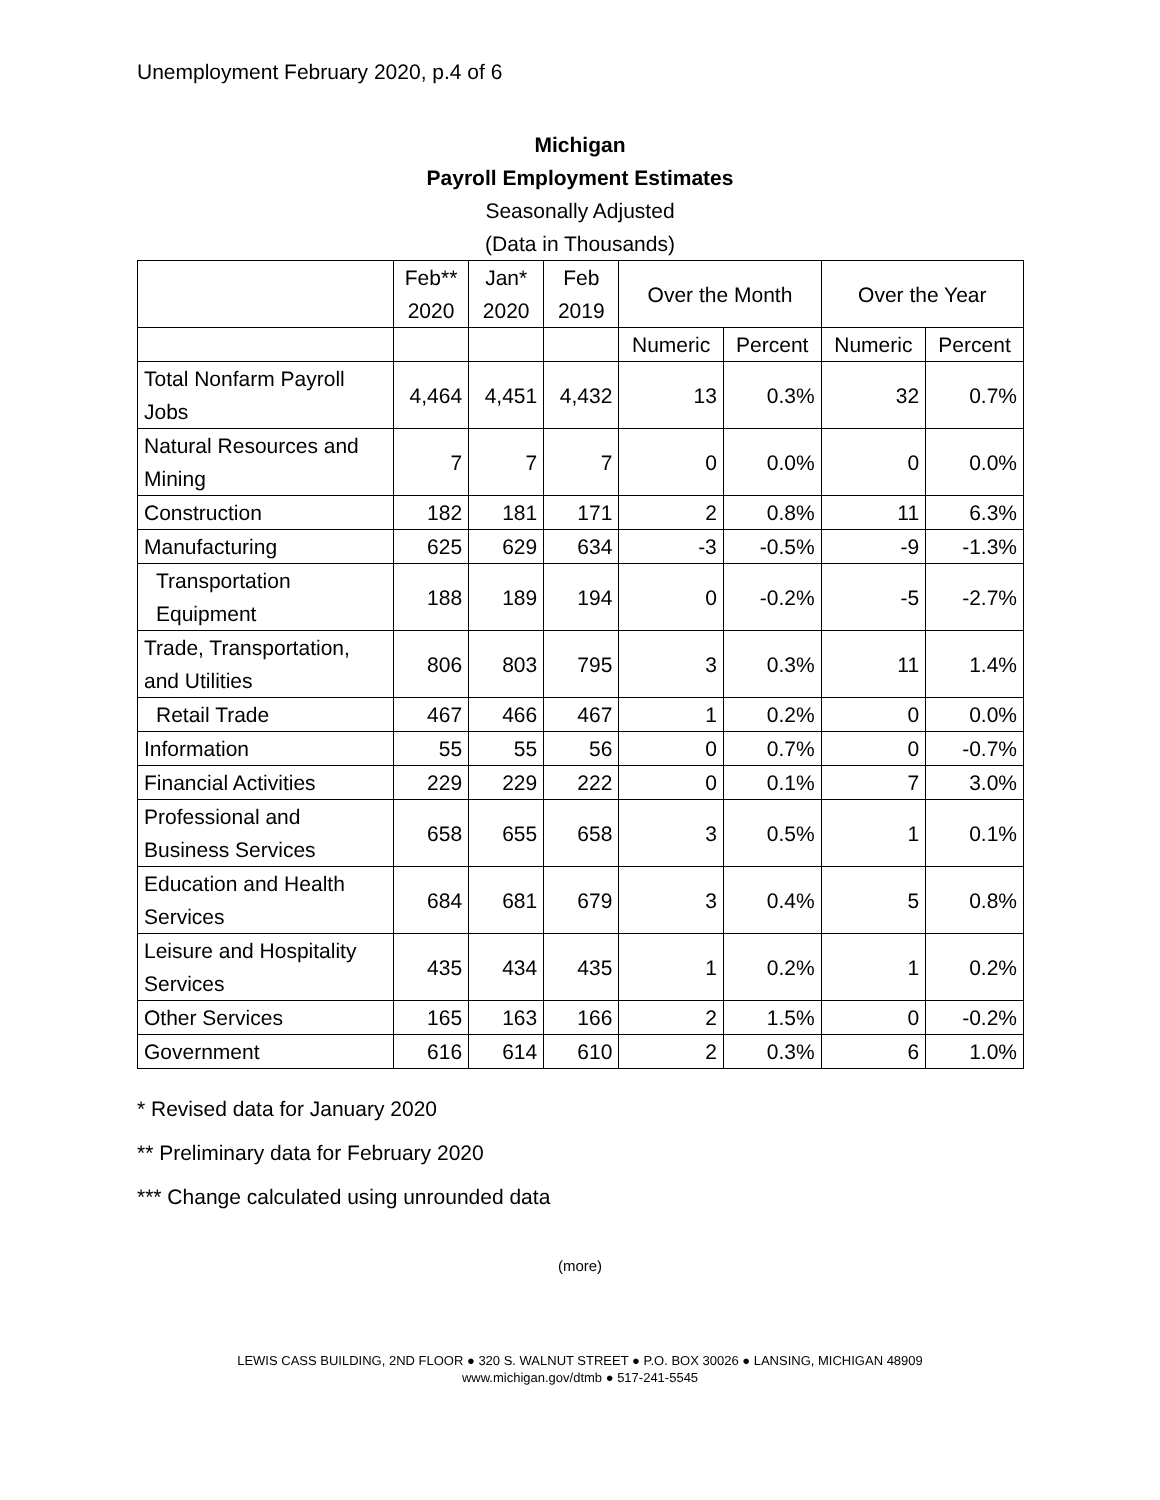Unemployment February 2020, p.4 of 6
Michigan
Payroll Employment Estimates
Seasonally Adjusted
(Data in Thousands)
| | Feb** 2020 | Jan* 2020 | Feb 2019 | Over the Month | | Over the Year | |
| --- | --- | --- | --- | --- | --- | --- | --- |
| | | | | Numeric | Percent | Numeric | Percent |
| Total Nonfarm Payroll Jobs | 4,464 | 4,451 | 4,432 | 13 | 0.3% | 32 | 0.7% |
| Natural Resources and Mining | 7 | 7 | 7 | 0 | 0.0% | 0 | 0.0% |
| Construction | 182 | 181 | 171 | 2 | 0.8% | 11 | 6.3% |
| Manufacturing | 625 | 629 | 634 | -3 | -0.5% | -9 | -1.3% |
| Transportation Equipment | 188 | 189 | 194 | 0 | -0.2% | -5 | -2.7% |
| Trade, Transportation, and Utilities | 806 | 803 | 795 | 3 | 0.3% | 11 | 1.4% |
| Retail Trade | 467 | 466 | 467 | 1 | 0.2% | 0 | 0.0% |
| Information | 55 | 55 | 56 | 0 | 0.7% | 0 | -0.7% |
| Financial Activities | 229 | 229 | 222 | 0 | 0.1% | 7 | 3.0% |
| Professional and Business Services | 658 | 655 | 658 | 3 | 0.5% | 1 | 0.1% |
| Education and Health Services | 684 | 681 | 679 | 3 | 0.4% | 5 | 0.8% |
| Leisure and Hospitality Services | 435 | 434 | 435 | 1 | 0.2% | 1 | 0.2% |
| Other Services | 165 | 163 | 166 | 2 | 1.5% | 0 | -0.2% |
| Government | 616 | 614 | 610 | 2 | 0.3% | 6 | 1.0% |
* Revised data for January 2020
** Preliminary data for February 2020
*** Change calculated using unrounded data
(more)
LEWIS CASS BUILDING, 2ND FLOOR ● 320 S. WALNUT STREET ● P.O. BOX 30026 ● LANSING, MICHIGAN 48909
www.michigan.gov/dtmb ● 517-241-5545